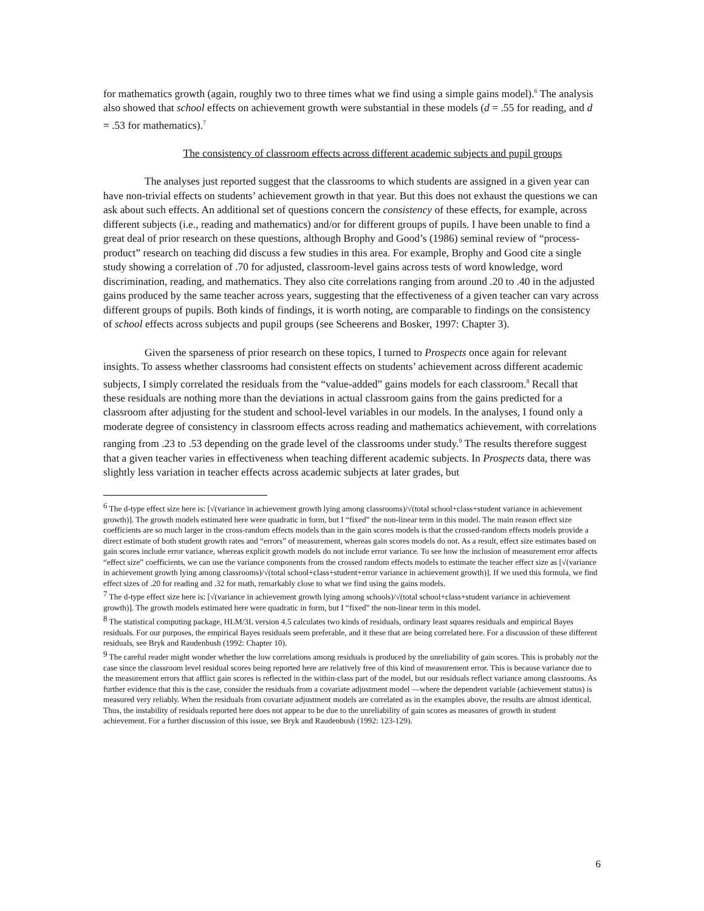for mathematics growth (again, roughly two to three times what we find using a simple gains model).<sup>6</sup> The analysis also showed that school effects on achievement growth were substantial in these models (d = .55 for reading, and d = .53 for mathematics).<sup>7</sup>
The consistency of classroom effects across different academic subjects and pupil groups
The analyses just reported suggest that the classrooms to which students are assigned in a given year can have non-trivial effects on students’ achievement growth in that year. But this does not exhaust the questions we can ask about such effects. An additional set of questions concern the consistency of these effects, for example, across different subjects (i.e., reading and mathematics) and/or for different groups of pupils. I have been unable to find a great deal of prior research on these questions, although Brophy and Good’s (1986) seminal review of “process-product” research on teaching did discuss a few studies in this area. For example, Brophy and Good cite a single study showing a correlation of .70 for adjusted, classroom-level gains across tests of word knowledge, word discrimination, reading, and mathematics. They also cite correlations ranging from around .20 to .40 in the adjusted gains produced by the same teacher across years, suggesting that the effectiveness of a given teacher can vary across different groups of pupils. Both kinds of findings, it is worth noting, are comparable to findings on the consistency of school effects across subjects and pupil groups (see Scheerens and Bosker, 1997: Chapter 3).
Given the sparseness of prior research on these topics, I turned to Prospects once again for relevant insights. To assess whether classrooms had consistent effects on students’ achievement across different academic subjects, I simply correlated the residuals from the “value-added” gains models for each classroom.<sup>8</sup> Recall that these residuals are nothing more than the deviations in actual classroom gains from the gains predicted for a classroom after adjusting for the student and school-level variables in our models. In the analyses, I found only a moderate degree of consistency in classroom effects across reading and mathematics achievement, with correlations ranging from .23 to .53 depending on the grade level of the classrooms under study.<sup>9</sup> The results therefore suggest that a given teacher varies in effectiveness when teaching different academic subjects. In Prospects data, there was slightly less variation in teacher effects across academic subjects at later grades, but
<sup>6</sup> The d-type effect size here is: [√(variance in achievement growth lying among classrooms)/√(total school+class+student variance in achievement growth)]. The growth models estimated here were quadratic in form, but I “fixed” the non-linear term in this model. The main reason effect size coefficients are so much larger in the cross-random effects models than in the gain scores models is that the crossed-random effects models provide a direct estimate of both student growth rates and “errors” of measurement, whereas gain scores models do not. As a result, effect size estimates based on gain scores include error variance, whereas explicit growth models do not include error variance. To see how the inclusion of measurement error affects “effect size” coefficients, we can use the variance components from the crossed random effects models to estimate the teacher effect size as [√(variance in achievement growth lying among classrooms)/√(total school+class+student+error variance in achievement growth)]. If we used this formula, we find effect sizes of .20 for reading and .32 for math, remarkably close to what we find using the gains models.
<sup>7</sup> The d-type effect size here is: [√(variance in achievement growth lying among schools)/√(total school+class+student variance in achievement growth)]. The growth models estimated here were quadratic in form, but I “fixed” the non-linear term in this model.
<sup>8</sup> The statistical computing package, HLM/3L version 4.5 calculates two kinds of residuals, ordinary least squares residuals and empirical Bayes residuals. For our purposes, the empirical Bayes residuals seem preferable, and it these that are being correlated here. For a discussion of these different residuals, see Bryk and Raudenbush (1992: Chapter 10).
<sup>9</sup> The careful reader might wonder whether the low correlations among residuals is produced by the unreliability of gain scores. This is probably not the case since the classroom level residual scores being reported here are relatively free of this kind of measurement error. This is because variance due to the measurement errors that afflict gain scores is reflected in the within-class part of the model, but our residuals reflect variance among classrooms. As further evidence that this is the case, consider the residuals from a covariate adjustment model —where the dependent variable (achievement status) is measured very reliably. When the residuals from covariate adjustment models are correlated as in the examples above, the results are almost identical. Thus, the instability of residuals reported here does not appear to be due to the unreliability of gain scores as measures of growth in student achievement. For a further discussion of this issue, see Bryk and Raudenbush (1992: 123-129).
6